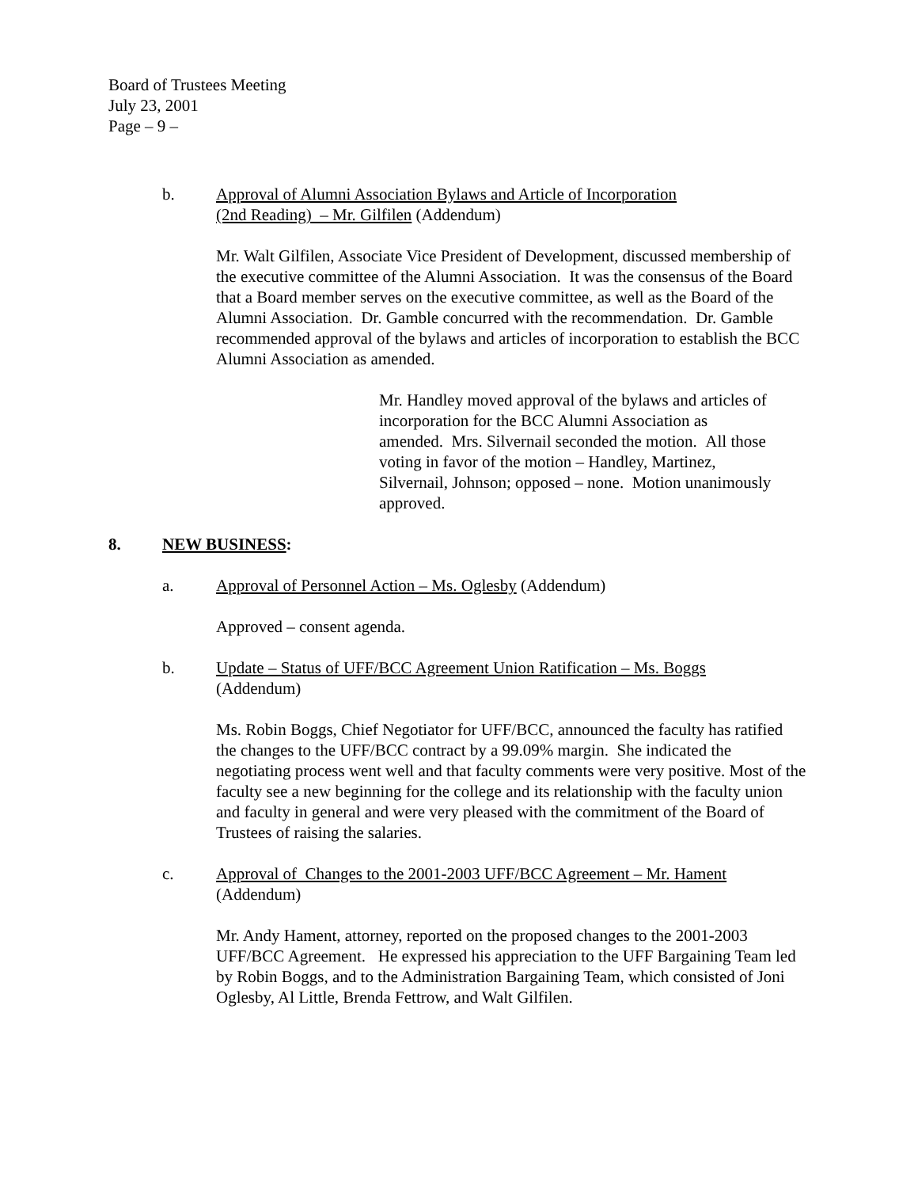Board of Trustees Meeting
July 23, 2001
Page – 9 –
b. Approval of Alumni Association Bylaws and Article of Incorporation
(2nd Reading) – Mr. Gilfilen (Addendum)
Mr. Walt Gilfilen, Associate Vice President of Development, discussed membership of the executive committee of the Alumni Association. It was the consensus of the Board that a Board member serves on the executive committee, as well as the Board of the Alumni Association. Dr. Gamble concurred with the recommendation. Dr. Gamble recommended approval of the bylaws and articles of incorporation to establish the BCC Alumni Association as amended.
Mr. Handley moved approval of the bylaws and articles of incorporation for the BCC Alumni Association as amended. Mrs. Silvernail seconded the motion. All those voting in favor of the motion – Handley, Martinez, Silvernail, Johnson; opposed – none. Motion unanimously approved.
8. NEW BUSINESS:
a. Approval of Personnel Action – Ms. Oglesby (Addendum)
Approved – consent agenda.
b. Update – Status of UFF/BCC Agreement Union Ratification – Ms. Boggs
(Addendum)
Ms. Robin Boggs, Chief Negotiator for UFF/BCC, announced the faculty has ratified the changes to the UFF/BCC contract by a 99.09% margin. She indicated the negotiating process went well and that faculty comments were very positive. Most of the faculty see a new beginning for the college and its relationship with the faculty union and faculty in general and were very pleased with the commitment of the Board of Trustees of raising the salaries.
c. Approval of Changes to the 2001-2003 UFF/BCC Agreement – Mr. Hament
(Addendum)
Mr. Andy Hament, attorney, reported on the proposed changes to the 2001-2003 UFF/BCC Agreement. He expressed his appreciation to the UFF Bargaining Team led by Robin Boggs, and to the Administration Bargaining Team, which consisted of Joni Oglesby, Al Little, Brenda Fettrow, and Walt Gilfilen.